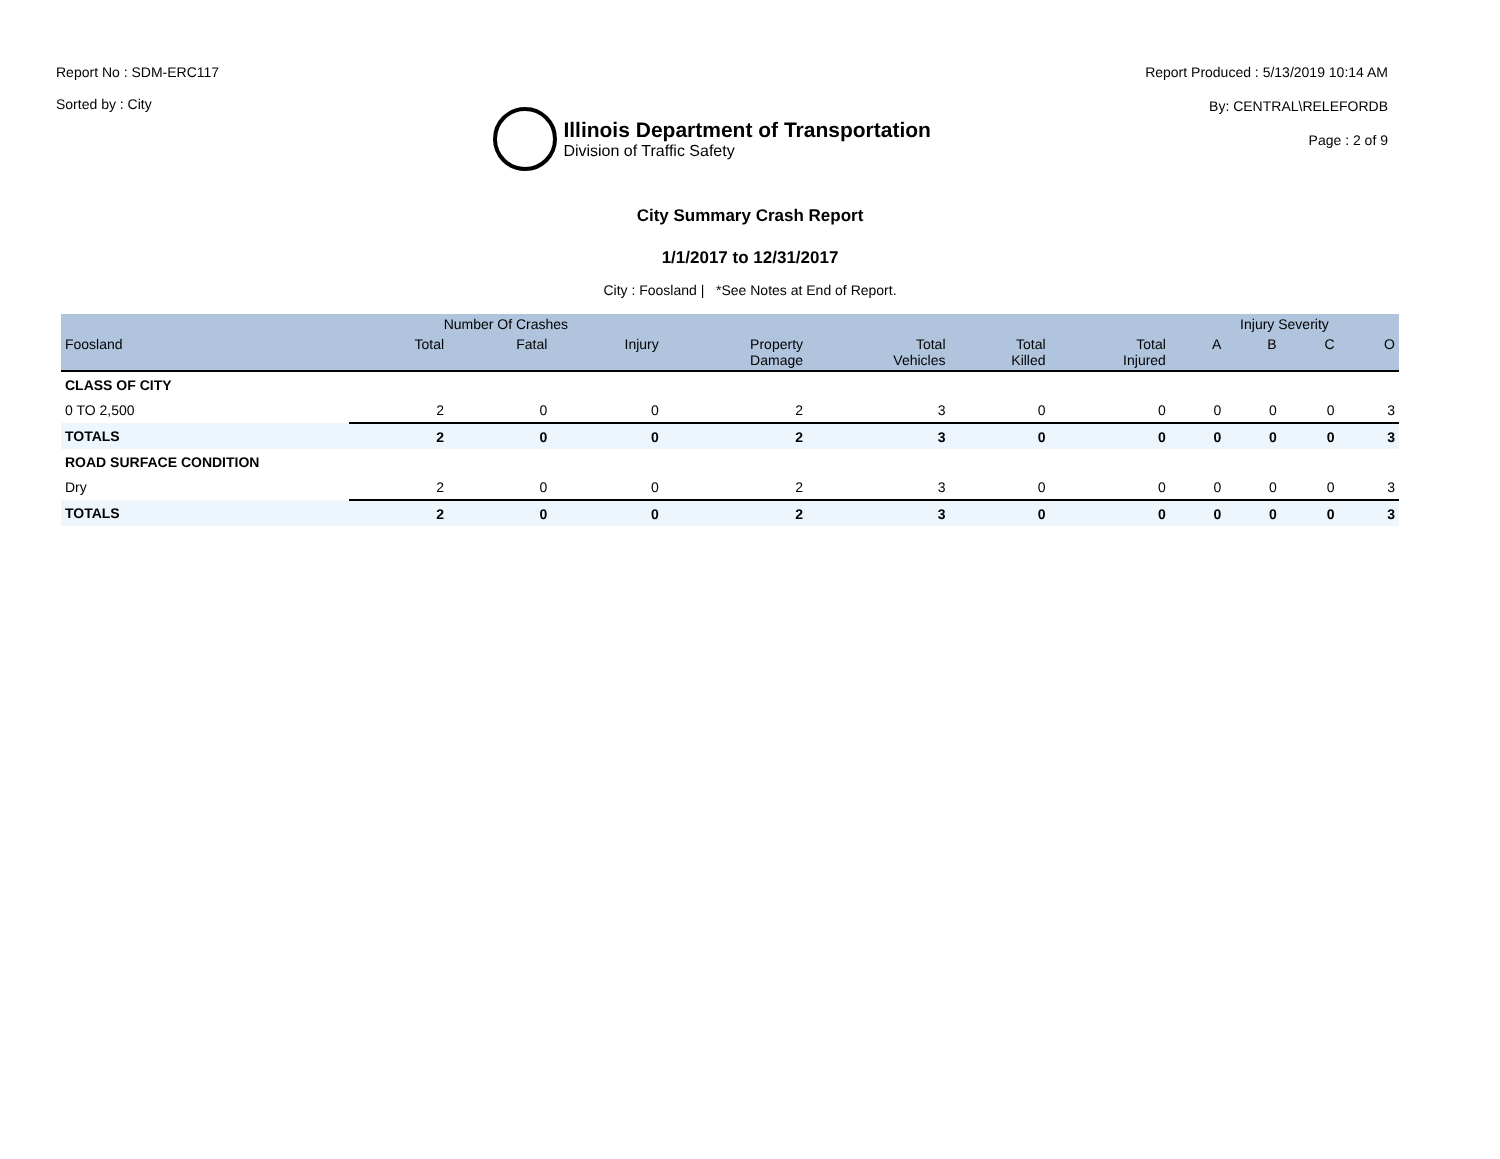Report No : SDM-ERC117
Sorted by : City
Illinois Department of Transportation
Division of Traffic Safety
Report Produced : 5/13/2019 10:14 AM
By: CENTRAL\RELEFORDB
Page : 2 of 9
City Summary Crash Report
1/1/2017 to 12/31/2017
City : Foosland | *See Notes at End of Report.
| | Number Of Crashes | | | | | | | Injury Severity | | | |
| --- | --- | --- | --- | --- | --- | --- | --- | --- | --- | --- | --- |
| Foosland | Total | Fatal | Injury | Property Damage | Total Vehicles | Total Killed | Total Injured | A | B | C | O |
| CLASS OF CITY | | | | | | | | | | | |
| 0 TO 2,500 | 2 | 0 | 0 | 2 | 3 | 0 | 0 | 0 | 0 | 0 | 3 |
| TOTALS | 2 | 0 | 0 | 2 | 3 | 0 | 0 | 0 | 0 | 0 | 3 |
| ROAD SURFACE CONDITION | | | | | | | | | | | |
| Dry | 2 | 0 | 0 | 2 | 3 | 0 | 0 | 0 | 0 | 0 | 3 |
| TOTALS | 2 | 0 | 0 | 2 | 3 | 0 | 0 | 0 | 0 | 0 | 3 |